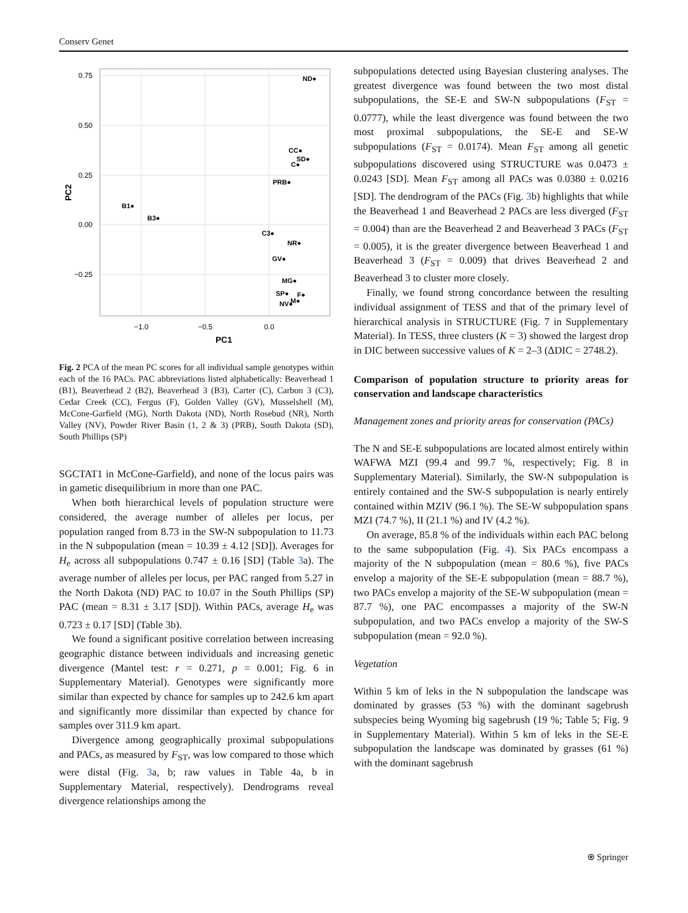Conserv Genet
0.75
0.50
0.25
0.00
−0.25
−1.0
−0.5
0.0
PC1
PC2
ND●
CC●
SD●
C●
PRB●
B1●
B3●
C3●
NR●
GV●
MG●
SP●
F●
NV●
M●
Fig. 2 PCA of the mean PC scores for all individual sample genotypes within each of the 16 PACs. PAC abbreviations listed alphabetically: Beaverhead 1 (B1), Beaverhead 2 (B2), Beaverhead 3 (B3), Carter (C), Carbon 3 (C3), Cedar Creek (CC), Fergus (F), Golden Valley (GV), Musselshell (M), McCone-Garfield (MG), North Dakota (ND), North Rosebud (NR), North Valley (NV), Powder River Basin (1, 2 & 3) (PRB), South Dakota (SD), South Phillips (SP)
SGCTAT1 in McCone-Garfield), and none of the locus pairs was in gametic disequilibrium in more than one PAC.
When both hierarchical levels of population structure were considered, the average number of alleles per locus, per population ranged from 8.73 in the SW-N subpopulation to 11.73 in the N subpopulation (mean = 10.39 ± 4.12 [SD]). Averages for H<sub>e</sub> across all subpopulations 0.747 ± 0.16 [SD] (Table 3a). The average number of alleles per locus, per PAC ranged from 5.27 in the North Dakota (ND) PAC to 10.07 in the South Phillips (SP) PAC (mean = 8.31 ± 3.17 [SD]). Within PACs, average H<sub>e</sub> was 0.723 ± 0.17 [SD] (Table 3b).
We found a significant positive correlation between increasing geographic distance between individuals and increasing genetic divergence (Mantel test: r = 0.271, p = 0.001; Fig. 6 in Supplementary Material). Genotypes were significantly more similar than expected by chance for samples up to 242.6 km apart and significantly more dissimilar than expected by chance for samples over 311.9 km apart.
Divergence among geographically proximal subpopulations and PACs, as measured by F<sub>ST</sub>, was low compared to those which were distal (Fig. 3a, b; raw values in Table 4a, b in Supplementary Material, respectively). Dendrograms reveal divergence relationships among the
subpopulations detected using Bayesian clustering analyses. The greatest divergence was found between the two most distal subpopulations, the SE-E and SW-N subpopulations (F<sub>ST</sub> = 0.0777), while the least divergence was found between the two most proximal subpopulations, the SE-E and SE-W subpopulations (F<sub>ST</sub> = 0.0174). Mean F<sub>ST</sub> among all genetic subpopulations discovered using STRUCTURE was 0.0473 ± 0.0243 [SD]. Mean F<sub>ST</sub> among all PACs was 0.0380 ± 0.0216 [SD]. The dendrogram of the PACs (Fig. 3b) highlights that while the Beaverhead 1 and Beaverhead 2 PACs are less diverged (F<sub>ST</sub> = 0.004) than are the Beaverhead 2 and Beaverhead 3 PACs (F<sub>ST</sub> = 0.005), it is the greater divergence between Beaverhead 1 and Beaverhead 3 (F<sub>ST</sub> = 0.009) that drives Beaverhead 2 and Beaverhead 3 to cluster more closely.
Finally, we found strong concordance between the resulting individual assignment of TESS and that of the primary level of hierarchical analysis in STRUCTURE (Fig. 7 in Supplementary Material). In TESS, three clusters (K = 3) showed the largest drop in DIC between successive values of K = 2–3 (ΔDIC = 2748.2).
Comparison of population structure to priority areas for conservation and landscape characteristics
Management zones and priority areas for conservation (PACs)
The N and SE-E subpopulations are located almost entirely within WAFWA MZI (99.4 and 99.7 %, respectively; Fig. 8 in Supplementary Material). Similarly, the SW-N subpopulation is entirely contained and the SW-S subpopulation is nearly entirely contained within MZIV (96.1 %). The SE-W subpopulation spans MZI (74.7 %), II (21.1 %) and IV (4.2 %).
On average, 85.8 % of the individuals within each PAC belong to the same subpopulation (Fig. 4). Six PACs encompass a majority of the N subpopulation (mean = 80.6 %), five PACs envelop a majority of the SE-E subpopulation (mean = 88.7 %), two PACs envelop a majority of the SE-W subpopulation (mean = 87.7 %), one PAC encompasses a majority of the SW-N subpopulation, and two PACs envelop a majority of the SW-S subpopulation (mean = 92.0 %).
Vegetation
Within 5 km of leks in the N subpopulation the landscape was dominated by grasses (53 %) with the dominant sagebrush subspecies being Wyoming big sagebrush (19 %; Table 5; Fig. 9 in Supplementary Material). Within 5 km of leks in the SE-E subpopulation the landscape was dominated by grasses (61 %) with the dominant sagebrush
⍟ Springer